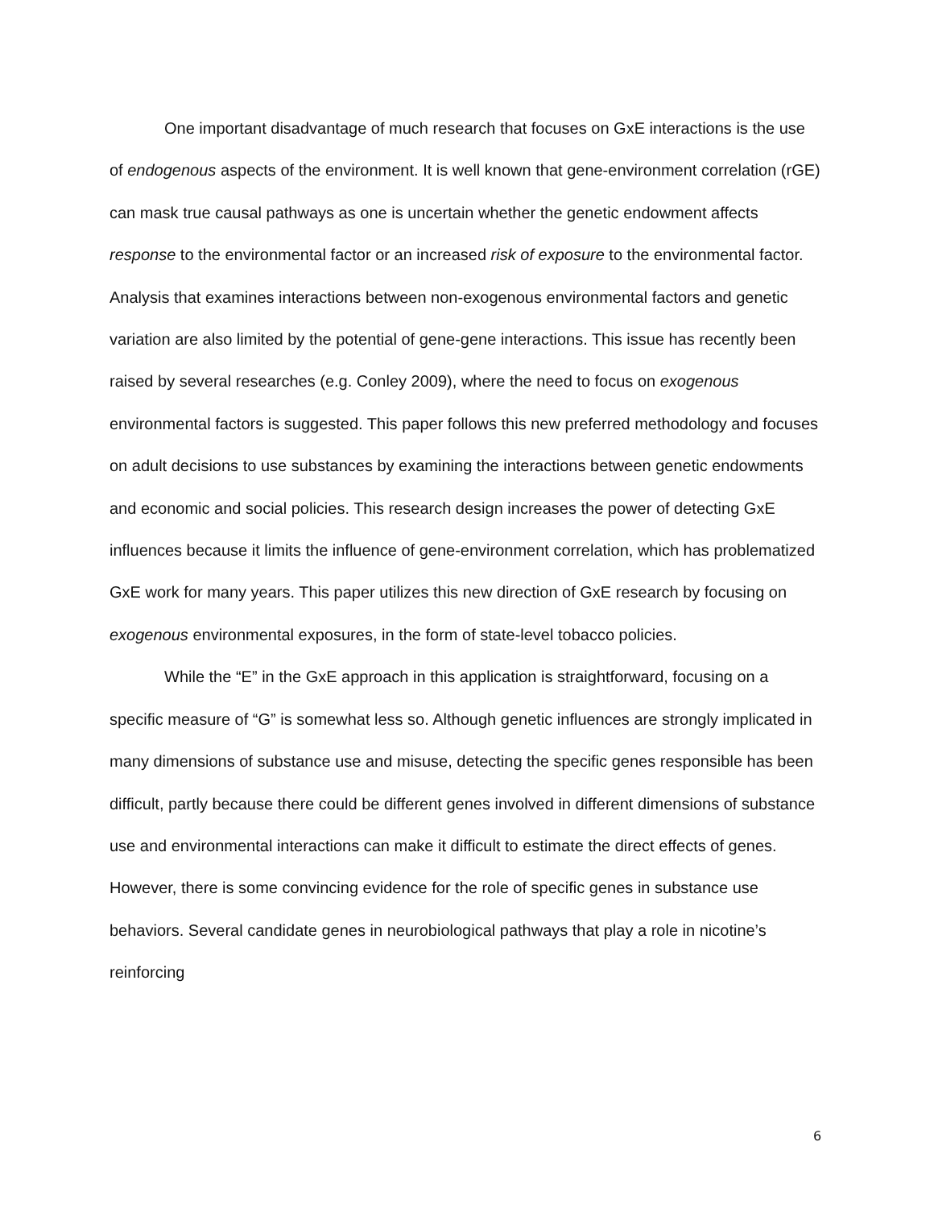One important disadvantage of much research that focuses on GxE interactions is the use of endogenous aspects of the environment. It is well known that gene-environment correlation (rGE) can mask true causal pathways as one is uncertain whether the genetic endowment affects response to the environmental factor or an increased risk of exposure to the environmental factor. Analysis that examines interactions between non-exogenous environmental factors and genetic variation are also limited by the potential of gene-gene interactions. This issue has recently been raised by several researches (e.g. Conley 2009), where the need to focus on exogenous environmental factors is suggested. This paper follows this new preferred methodology and focuses on adult decisions to use substances by examining the interactions between genetic endowments and economic and social policies. This research design increases the power of detecting GxE influences because it limits the influence of gene-environment correlation, which has problematized GxE work for many years. This paper utilizes this new direction of GxE research by focusing on exogenous environmental exposures, in the form of state-level tobacco policies.
While the “E” in the GxE approach in this application is straightforward, focusing on a specific measure of “G” is somewhat less so. Although genetic influences are strongly implicated in many dimensions of substance use and misuse, detecting the specific genes responsible has been difficult, partly because there could be different genes involved in different dimensions of substance use and environmental interactions can make it difficult to estimate the direct effects of genes. However, there is some convincing evidence for the role of specific genes in substance use behaviors. Several candidate genes in neurobiological pathways that play a role in nicotine’s reinforcing
6